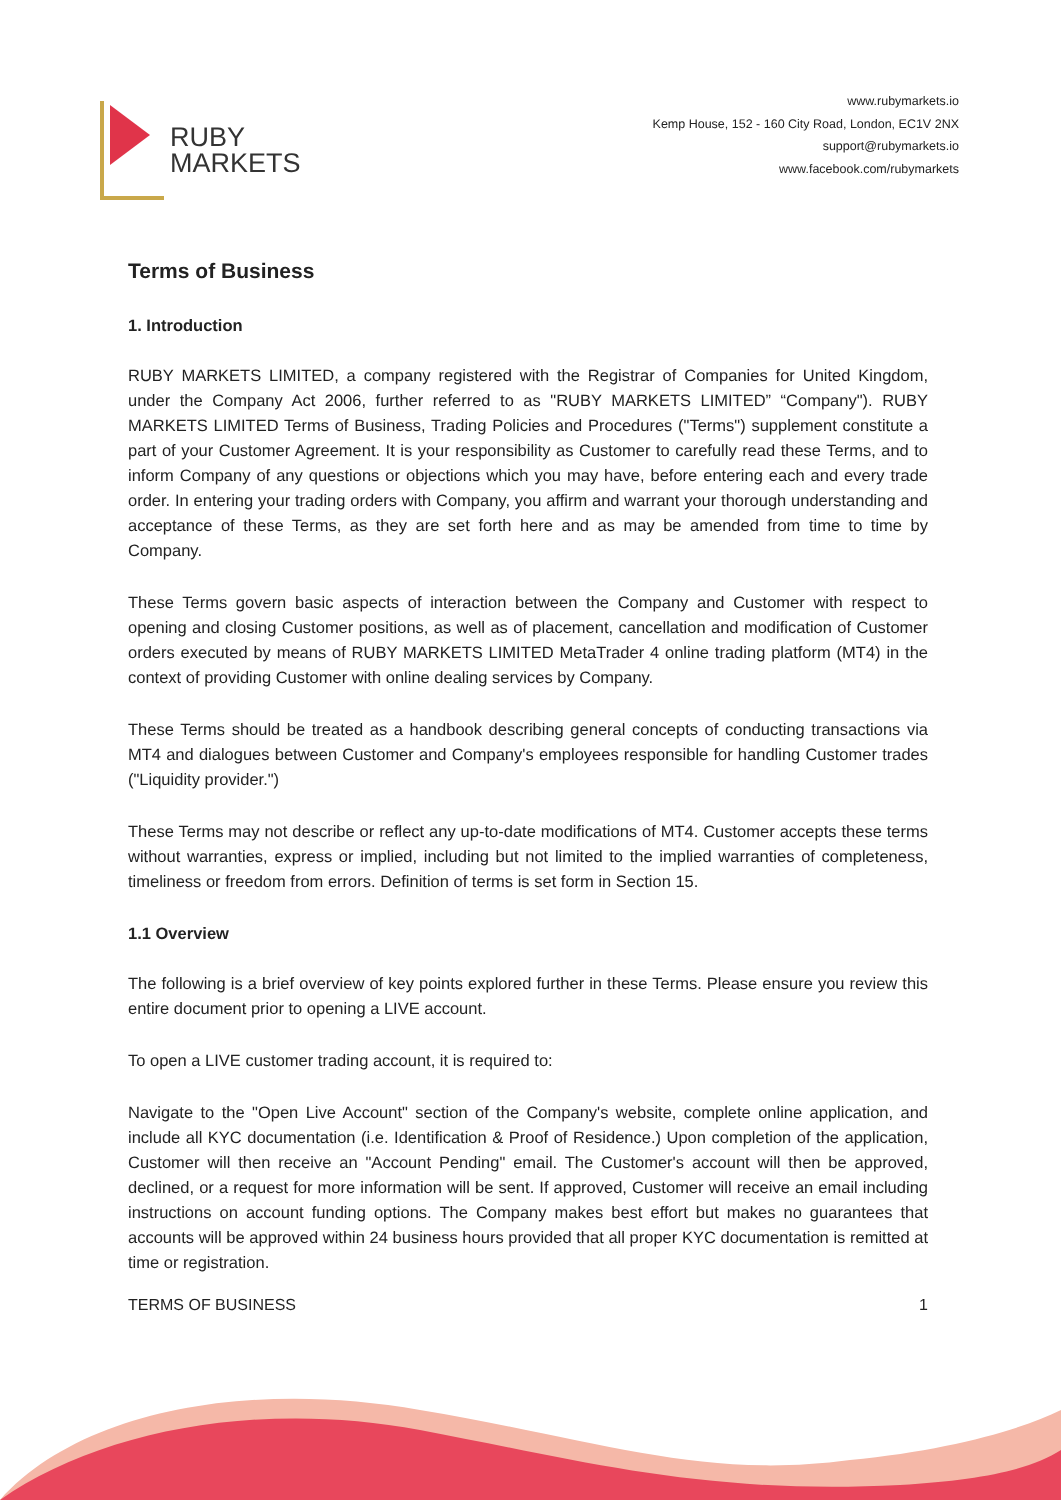RUBY
MARKETS
www.rubymarkets.io
Kemp House, 152 - 160 City Road, London, EC1V 2NX
support@rubymarkets.io
www.facebook.com/rubymarkets
Terms of Business
1. Introduction
RUBY MARKETS LIMITED, a company registered with the Registrar of Companies for United Kingdom, under the Company Act 2006, further referred to as "RUBY MARKETS LIMITED” “Company"). RUBY MARKETS LIMITED Terms of Business, Trading Policies and Procedures ("Terms") supplement constitute a part of your Customer Agreement. It is your responsibility as Customer to carefully read these Terms, and to inform Company of any questions or objections which you may have, before entering each and every trade order. In entering your trading orders with Company, you affirm and warrant your thorough understanding and acceptance of these Terms, as they are set forth here and as may be amended from time to time by Company.
These Terms govern basic aspects of interaction between the Company and Customer with respect to opening and closing Customer positions, as well as of placement, cancellation and modification of Customer orders executed by means of RUBY MARKETS LIMITED MetaTrader 4 online trading platform (MT4) in the context of providing Customer with online dealing services by Company.
These Terms should be treated as a handbook describing general concepts of conducting transactions via MT4 and dialogues between Customer and Company's employees responsible for handling Customer trades ("Liquidity provider.")
These Terms may not describe or reflect any up-to-date modifications of MT4. Customer accepts these terms without warranties, express or implied, including but not limited to the implied warranties of completeness, timeliness or freedom from errors. Definition of terms is set form in Section 15.
1.1 Overview
The following is a brief overview of key points explored further in these Terms. Please ensure you review this entire document prior to opening a LIVE account.
To open a LIVE customer trading account, it is required to:
Navigate to the "Open Live Account" section of the Company's website, complete online application, and include all KYC documentation (i.e. Identification & Proof of Residence.) Upon completion of the application, Customer will then receive an "Account Pending" email. The Customer's account will then be approved, declined, or a request for more information will be sent. If approved, Customer will receive an email including instructions on account funding options. The Company makes best effort but makes no guarantees that accounts will be approved within 24 business hours provided that all proper KYC documentation is remitted at time or registration.
TERMS OF BUSINESS 1